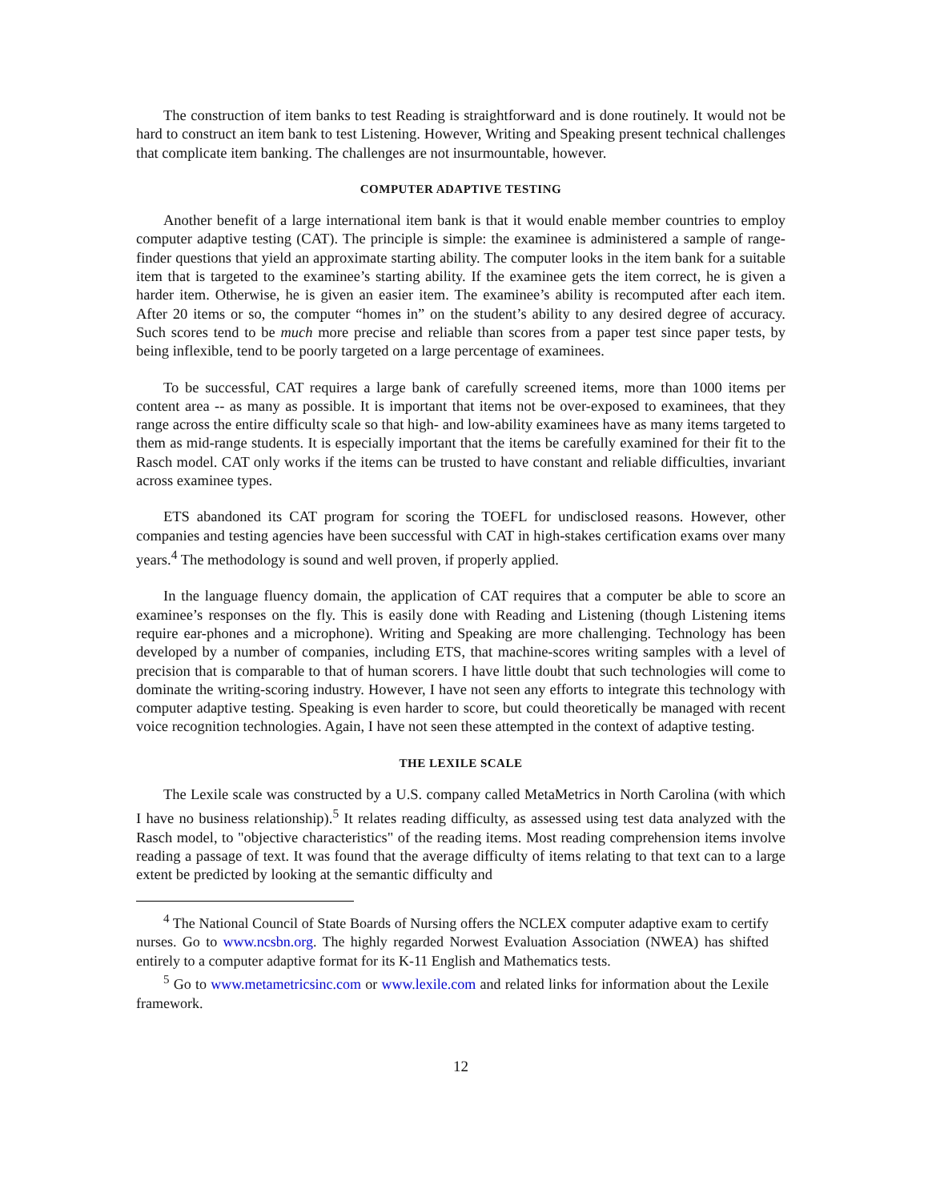The construction of item banks to test Reading is straightforward and is done routinely. It would not be hard to construct an item bank to test Listening. However, Writing and Speaking present technical challenges that complicate item banking. The challenges are not insurmountable, however.
COMPUTER ADAPTIVE TESTING
Another benefit of a large international item bank is that it would enable member countries to employ computer adaptive testing (CAT). The principle is simple: the examinee is administered a sample of range-finder questions that yield an approximate starting ability. The computer looks in the item bank for a suitable item that is targeted to the examinee’s starting ability. If the examinee gets the item correct, he is given a harder item. Otherwise, he is given an easier item. The examinee’s ability is recomputed after each item. After 20 items or so, the computer “homes in” on the student’s ability to any desired degree of accuracy. Such scores tend to be much more precise and reliable than scores from a paper test since paper tests, by being inflexible, tend to be poorly targeted on a large percentage of examinees.
To be successful, CAT requires a large bank of carefully screened items, more than 1000 items per content area -- as many as possible. It is important that items not be over-exposed to examinees, that they range across the entire difficulty scale so that high- and low-ability examinees have as many items targeted to them as mid-range students. It is especially important that the items be carefully examined for their fit to the Rasch model. CAT only works if the items can be trusted to have constant and reliable difficulties, invariant across examinee types.
ETS abandoned its CAT program for scoring the TOEFL for undisclosed reasons. However, other companies and testing agencies have been successful with CAT in high-stakes certification exams over many years.<sup>4</sup> The methodology is sound and well proven, if properly applied.
In the language fluency domain, the application of CAT requires that a computer be able to score an examinee’s responses on the fly. This is easily done with Reading and Listening (though Listening items require ear-phones and a microphone). Writing and Speaking are more challenging. Technology has been developed by a number of companies, including ETS, that machine-scores writing samples with a level of precision that is comparable to that of human scorers. I have little doubt that such technologies will come to dominate the writing-scoring industry. However, I have not seen any efforts to integrate this technology with computer adaptive testing. Speaking is even harder to score, but could theoretically be managed with recent voice recognition technologies. Again, I have not seen these attempted in the context of adaptive testing.
THE LEXILE SCALE
The Lexile scale was constructed by a U.S. company called MetaMetrics in North Carolina (with which I have no business relationship).<sup>5</sup> It relates reading difficulty, as assessed using test data analyzed with the Rasch model, to "objective characteristics" of the reading items. Most reading comprehension items involve reading a passage of text. It was found that the average difficulty of items relating to that text can to a large extent be predicted by looking at the semantic difficulty and
<sup>4</sup> The National Council of State Boards of Nursing offers the NCLEX computer adaptive exam to certify nurses. Go to www.ncsbn.org. The highly regarded Norwest Evaluation Association (NWEA) has shifted entirely to a computer adaptive format for its K-11 English and Mathematics tests.
<sup>5</sup> Go to www.metametricsinc.com or www.lexile.com and related links for information about the Lexile framework.
12